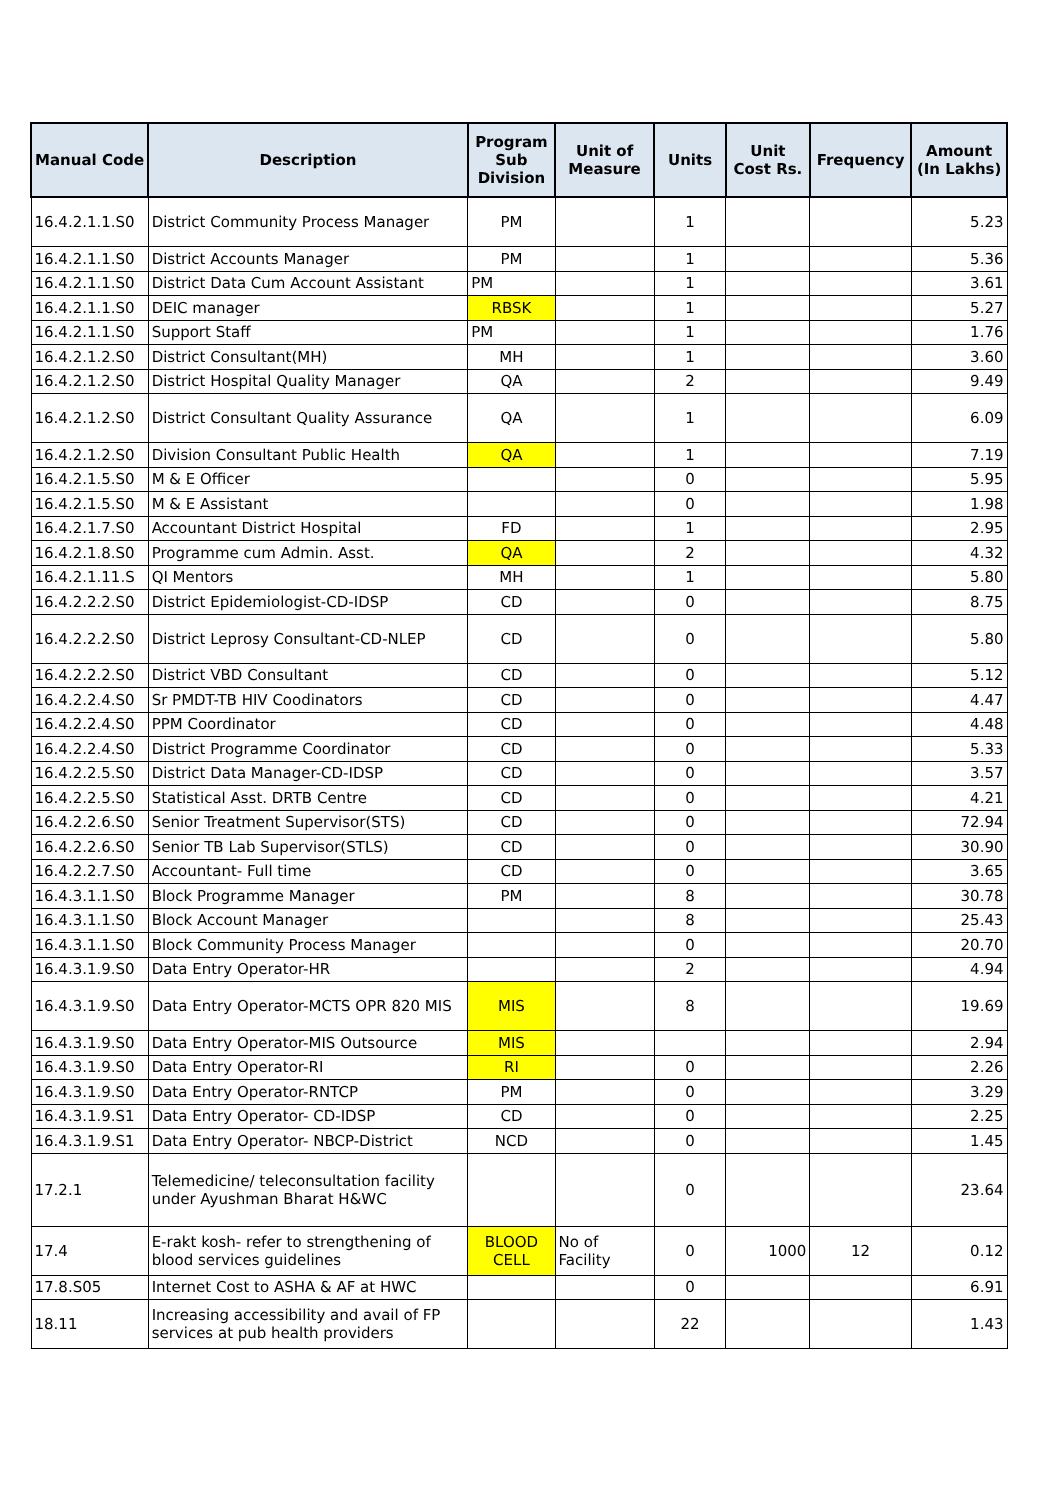| Manual Code | Description | Program Sub Division | Unit of Measure | Units | Unit Cost Rs. | Frequency | Amount (In Lakhs) |
| --- | --- | --- | --- | --- | --- | --- | --- |
| 16.4.2.1.1.S0 | District Community Process Manager | PM | | 1 | | | 5.23 |
| 16.4.2.1.1.S0 | District Accounts Manager | PM | | 1 | | | 5.36 |
| 16.4.2.1.1.S0 | District Data Cum Account Assistant | PM | | 1 | | | 3.61 |
| 16.4.2.1.1.S0 | DEIC manager | RBSK | | 1 | | | 5.27 |
| 16.4.2.1.1.S0 | Support Staff | PM | | 1 | | | 1.76 |
| 16.4.2.1.2.S0 | District Consultant(MH) | MH | | 1 | | | 3.60 |
| 16.4.2.1.2.S0 | District Hospital Quality Manager | QA | | 2 | | | 9.49 |
| 16.4.2.1.2.S0 | District Consultant Quality Assurance | QA | | 1 | | | 6.09 |
| 16.4.2.1.2.S0 | Division Consultant Public Health | QA | | 1 | | | 7.19 |
| 16.4.2.1.5.S0 | M & E Officer | | | 0 | | | 5.95 |
| 16.4.2.1.5.S0 | M & E Assistant | | | 0 | | | 1.98 |
| 16.4.2.1.7.S0 | Accountant District Hospital | FD | | 1 | | | 2.95 |
| 16.4.2.1.8.S0 | Programme cum Admin. Asst. | QA | | 2 | | | 4.32 |
| 16.4.2.1.11.S | QI Mentors | MH | | 1 | | | 5.80 |
| 16.4.2.2.2.S0 | District Epidemiologist-CD-IDSP | CD | | 0 | | | 8.75 |
| 16.4.2.2.2.S0 | District Leprosy Consultant-CD-NLEP | CD | | 0 | | | 5.80 |
| 16.4.2.2.2.S0 | District VBD Consultant | CD | | 0 | | | 5.12 |
| 16.4.2.2.4.S0 | Sr PMDT-TB HIV Coodinators | CD | | 0 | | | 4.47 |
| 16.4.2.2.4.S0 | PPM Coordinator | CD | | 0 | | | 4.48 |
| 16.4.2.2.4.S0 | District Programme Coordinator | CD | | 0 | | | 5.33 |
| 16.4.2.2.5.S0 | District Data Manager-CD-IDSP | CD | | 0 | | | 3.57 |
| 16.4.2.2.5.S0 | Statistical Asst. DRTB Centre | CD | | 0 | | | 4.21 |
| 16.4.2.2.6.S0 | Senior Treatment Supervisor(STS) | CD | | 0 | | | 72.94 |
| 16.4.2.2.6.S0 | Senior TB Lab Supervisor(STLS) | CD | | 0 | | | 30.90 |
| 16.4.2.2.7.S0 | Accountant- Full time | CD | | 0 | | | 3.65 |
| 16.4.3.1.1.S0 | Block Programme Manager | PM | | 8 | | | 30.78 |
| 16.4.3.1.1.S0 | Block Account Manager | | | 8 | | | 25.43 |
| 16.4.3.1.1.S0 | Block Community Process Manager | | | 0 | | | 20.70 |
| 16.4.3.1.9.S0 | Data Entry Operator-HR | | | 2 | | | 4.94 |
| 16.4.3.1.9.S0 | Data Entry Operator-MCTS OPR 820 MIS | MIS | | 8 | | | 19.69 |
| 16.4.3.1.9.S0 | Data Entry Operator-MIS Outsource | MIS | | | | | 2.94 |
| 16.4.3.1.9.S0 | Data Entry Operator-RI | RI | | 0 | | | 2.26 |
| 16.4.3.1.9.S0 | Data Entry Operator-RNTCP | PM | | 0 | | | 3.29 |
| 16.4.3.1.9.S1 | Data Entry Operator- CD-IDSP | CD | | 0 | | | 2.25 |
| 16.4.3.1.9.S1 | Data Entry Operator- NBCP-District | NCD | | 0 | | | 1.45 |
| 17.2.1 | Telemedicine/ teleconsultation facility under Ayushman Bharat H&WC | | | 0 | | | 23.64 |
| 17.4 | E-rakt kosh- refer to strengthening of blood services guidelines | BLOOD CELL | No of Facility | 0 | 1000 | 12 | 0.12 |
| 17.8.S05 | Internet Cost to ASHA & AF at HWC | | | 0 | | | 6.91 |
| 18.11 | Increasing accessibility and avail of FP services at pub health providers | | | 22 | | | 1.43 |